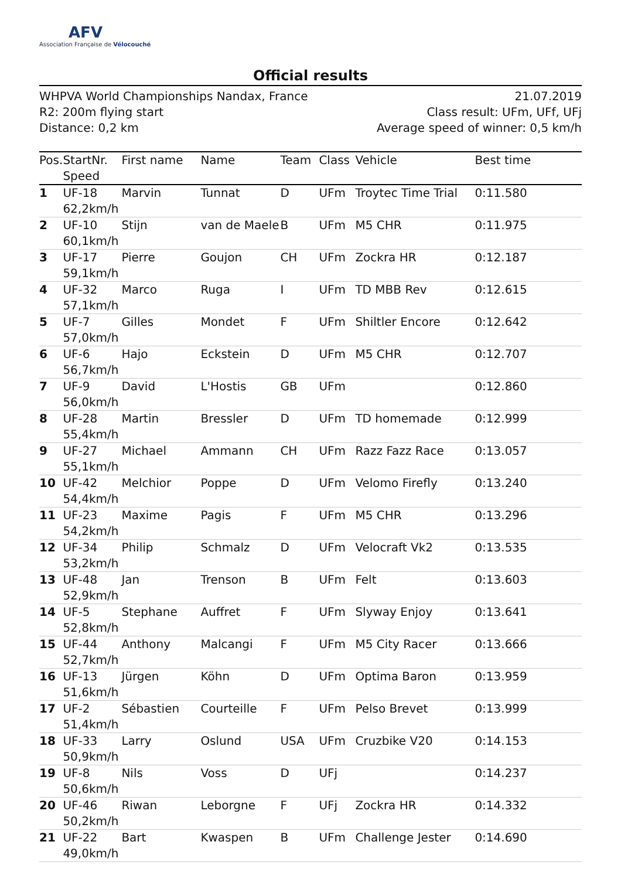AFV
Association Française de Vélocouché
Official results
WHPVA World Championships Nandax, France
R2: 200m flying start
Distance: 0,2 km
21.07.2019
Class result: UFm, UFf, UFj
Average speed of winner: 0,5 km/h
| Pos. | StartNr. Speed | First name | Name | Team | Class | Vehicle | Best time |
| --- | --- | --- | --- | --- | --- | --- | --- |
| 1 | UF-18 62,2km/h | Marvin | Tunnat | D | UFm | Troytec Time Trial | 0:11.580 |
| 2 | UF-10 60,1km/h | Stijn | van de Maele | B | UFm | M5 CHR | 0:11.975 |
| 3 | UF-17 59,1km/h | Pierre | Goujon | CH | UFm | Zockra HR | 0:12.187 |
| 4 | UF-32 57,1km/h | Marco | Ruga | I | UFm | TD MBB Rev | 0:12.615 |
| 5 | UF-7 57,0km/h | Gilles | Mondet | F | UFm | Shiltler Encore | 0:12.642 |
| 6 | UF-6 56,7km/h | Hajo | Eckstein | D | UFm | M5 CHR | 0:12.707 |
| 7 | UF-9 56,0km/h | David | L'Hostis | GB | UFm | | 0:12.860 |
| 8 | UF-28 55,4km/h | Martin | Bressler | D | UFm | TD homemade | 0:12.999 |
| 9 | UF-27 55,1km/h | Michael | Ammann | CH | UFm | Razz Fazz Race | 0:13.057 |
| 10 | UF-42 54,4km/h | Melchior | Poppe | D | UFm | Velomo Firefly | 0:13.240 |
| 11 | UF-23 54,2km/h | Maxime | Pagis | F | UFm | M5 CHR | 0:13.296 |
| 12 | UF-34 53,2km/h | Philip | Schmalz | D | UFm | Velocraft Vk2 | 0:13.535 |
| 13 | UF-48 52,9km/h | Jan | Trenson | B | UFm | Felt | 0:13.603 |
| 14 | UF-5 52,8km/h | Stephane | Auffret | F | UFm | Slyway Enjoy | 0:13.641 |
| 15 | UF-44 52,7km/h | Anthony | Malcangi | F | UFm | M5 City Racer | 0:13.666 |
| 16 | UF-13 51,6km/h | Jürgen | Köhn | D | UFm | Optima Baron | 0:13.959 |
| 17 | UF-2 51,4km/h | Sébastien | Courteille | F | UFm | Pelso Brevet | 0:13.999 |
| 18 | UF-33 50,9km/h | Larry | Oslund | USA | UFm | Cruzbike V20 | 0:14.153 |
| 19 | UF-8 50,6km/h | Nils | Voss | D | UFj | | 0:14.237 |
| 20 | UF-46 50,2km/h | Riwan | Leborgne | F | UFj | Zockra HR | 0:14.332 |
| 21 | UF-22 49,0km/h | Bart | Kwaspen | B | UFm | Challenge Jester | 0:14.690 |